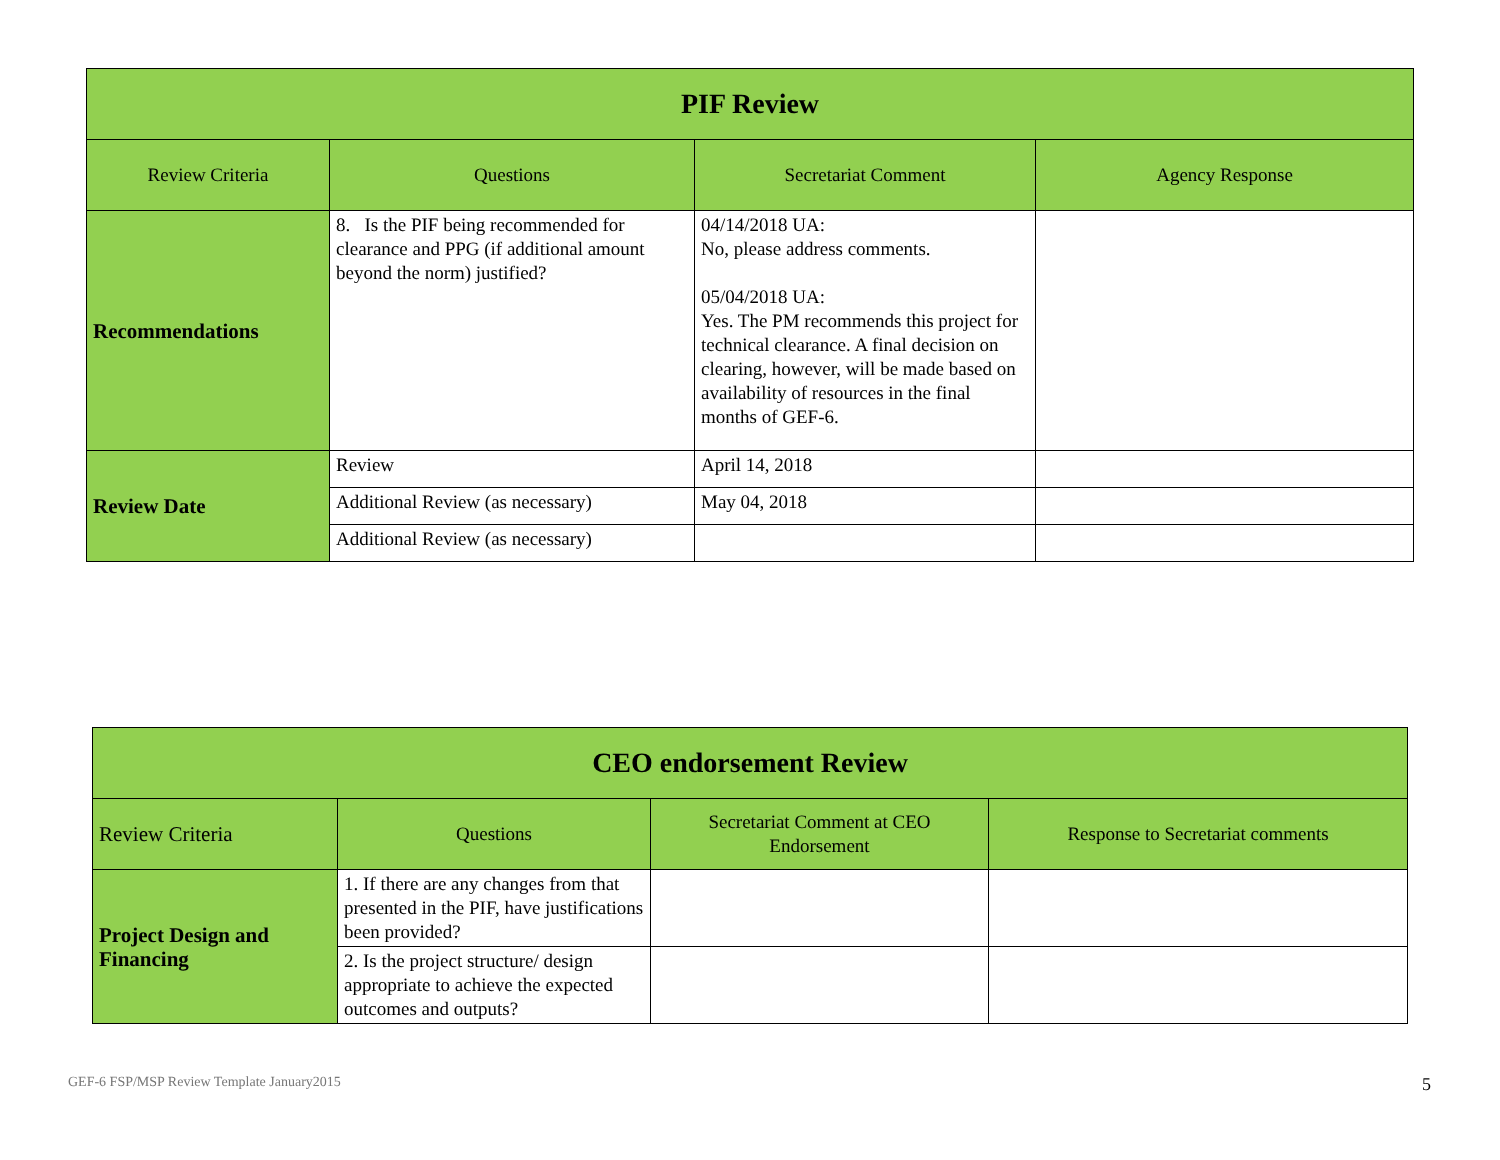| PIF Review | | | |
| Review Criteria | Questions | Secretariat Comment | Agency Response |
| Recommendations | 8. Is the PIF being recommended for clearance and PPG (if additional amount beyond the norm) justified? | 04/14/2018 UA: No, please address comments. 05/04/2018 UA: Yes. The PM recommends this project for technical clearance. A final decision on clearing, however, will be made based on availability of resources in the final months of GEF-6. | |
| Review Date | Review | April 14, 2018 | |
| | Additional Review (as necessary) | May 04, 2018 | |
| | Additional Review (as necessary) | | |
| CEO endorsement Review | | | |
| Review Criteria | Questions | Secretariat Comment at CEO Endorsement | Response to Secretariat comments |
| Project Design and Financing | 1. If there are any changes from that presented in the PIF, have justifications been provided? | | |
| | 2. Is the project structure/ design appropriate to achieve the expected outcomes and outputs? | | |
GEF-6 FSP/MSP Review Template January2015
5